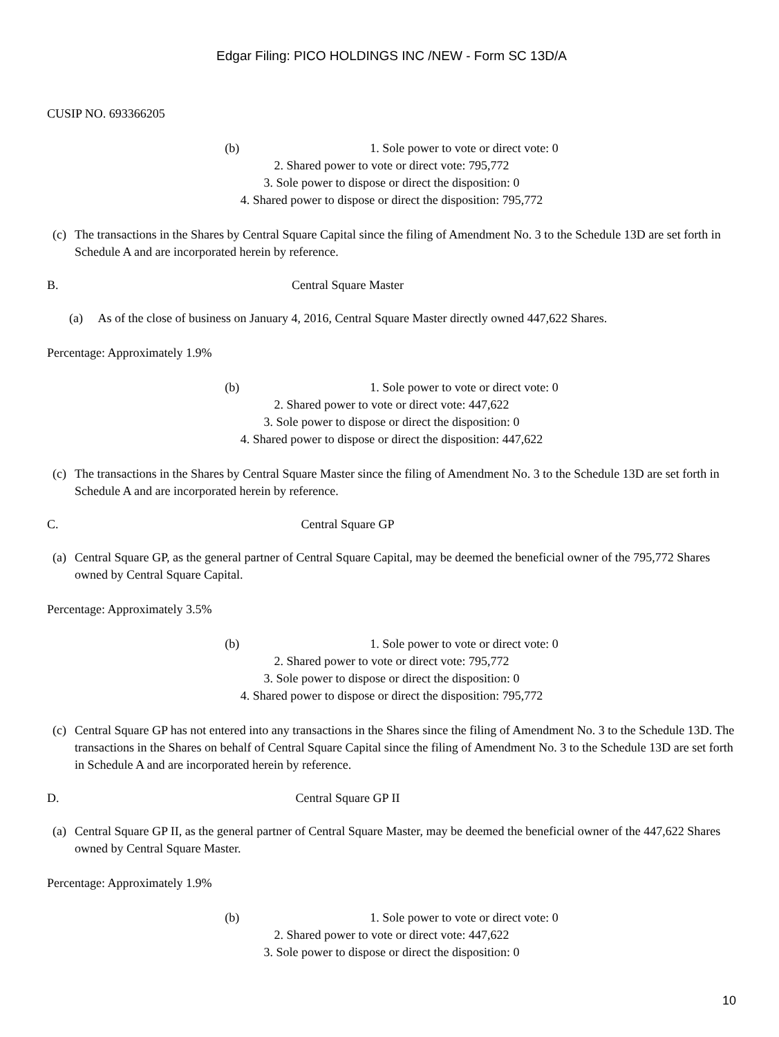Edgar Filing: PICO HOLDINGS INC /NEW - Form SC 13D/A
CUSIP NO. 693366205
(b) 1. Sole power to vote or direct vote: 0
2. Shared power to vote or direct vote: 795,772
3. Sole power to dispose or direct the disposition: 0
4. Shared power to dispose or direct the disposition: 795,772
(c) The transactions in the Shares by Central Square Capital since the filing of Amendment No. 3 to the Schedule 13D are set forth in Schedule A and are incorporated herein by reference.
B. Central Square Master
(a) As of the close of business on January 4, 2016, Central Square Master directly owned 447,622 Shares.
Percentage: Approximately 1.9%
(b) 1. Sole power to vote or direct vote: 0
2. Shared power to vote or direct vote: 447,622
3. Sole power to dispose or direct the disposition: 0
4. Shared power to dispose or direct the disposition: 447,622
(c) The transactions in the Shares by Central Square Master since the filing of Amendment No. 3 to the Schedule 13D are set forth in Schedule A and are incorporated herein by reference.
C. Central Square GP
(a) Central Square GP, as the general partner of Central Square Capital, may be deemed the beneficial owner of the 795,772 Shares owned by Central Square Capital.
Percentage: Approximately 3.5%
(b) 1. Sole power to vote or direct vote: 0
2. Shared power to vote or direct vote: 795,772
3. Sole power to dispose or direct the disposition: 0
4. Shared power to dispose or direct the disposition: 795,772
(c) Central Square GP has not entered into any transactions in the Shares since the filing of Amendment No. 3 to the Schedule 13D. The transactions in the Shares on behalf of Central Square Capital since the filing of Amendment No. 3 to the Schedule 13D are set forth in Schedule A and are incorporated herein by reference.
D. Central Square GP II
(a) Central Square GP II, as the general partner of Central Square Master, may be deemed the beneficial owner of the 447,622 Shares owned by Central Square Master.
Percentage: Approximately 1.9%
(b) 1. Sole power to vote or direct vote: 0
2. Shared power to vote or direct vote: 447,622
3. Sole power to dispose or direct the disposition: 0
10